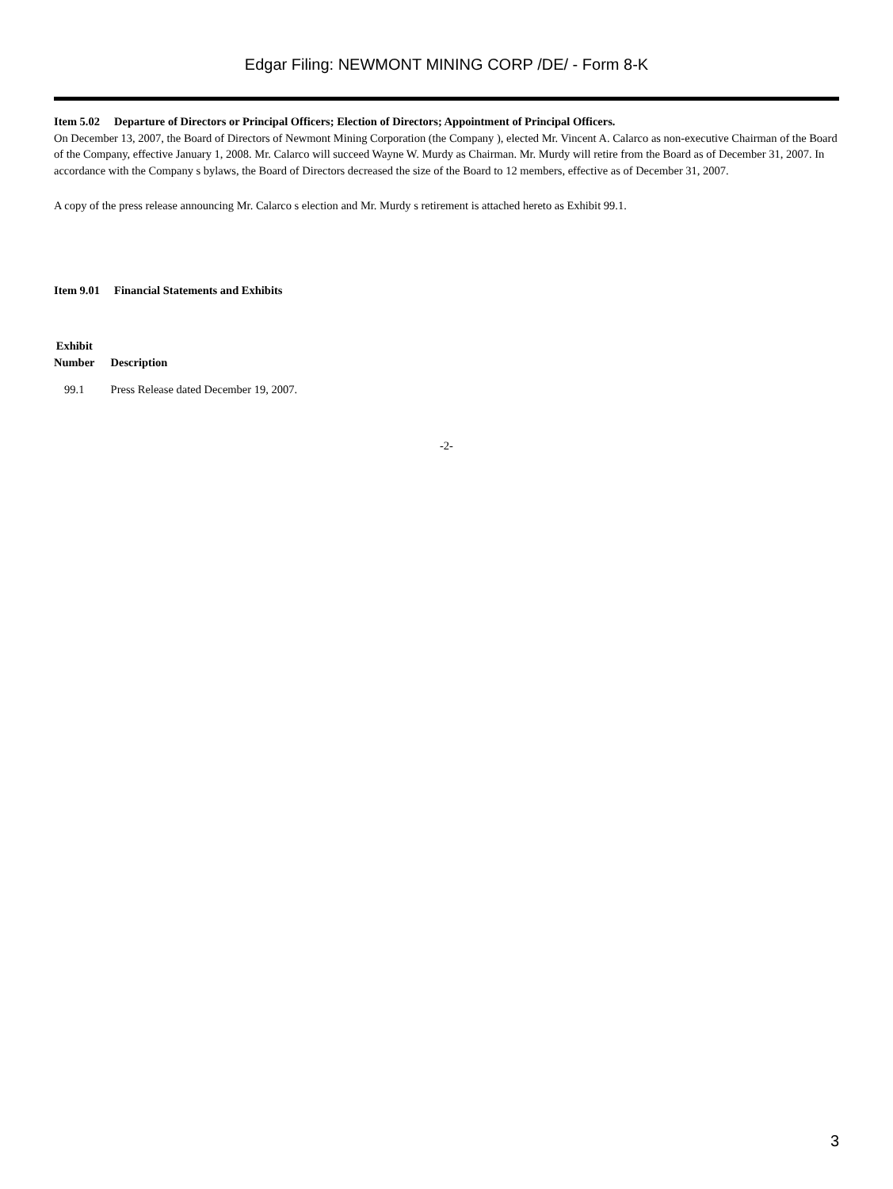Edgar Filing: NEWMONT MINING CORP /DE/ - Form 8-K
Item 5.02 Departure of Directors or Principal Officers; Election of Directors; Appointment of Principal Officers.
On December 13, 2007, the Board of Directors of Newmont Mining Corporation (the Company ), elected Mr. Vincent A. Calarco as non-executive Chairman of the Board of the Company, effective January 1, 2008. Mr. Calarco will succeed Wayne W. Murdy as Chairman. Mr. Murdy will retire from the Board as of December 31, 2007. In accordance with the Company s bylaws, the Board of Directors decreased the size of the Board to 12 members, effective as of December 31, 2007.
A copy of the press release announcing Mr. Calarco s election and Mr. Murdy s retirement is attached hereto as Exhibit 99.1.
Item 9.01 Financial Statements and Exhibits
| Exhibit Number | Description |
| --- | --- |
| 99.1 | Press Release dated December 19, 2007. |
-2-
3